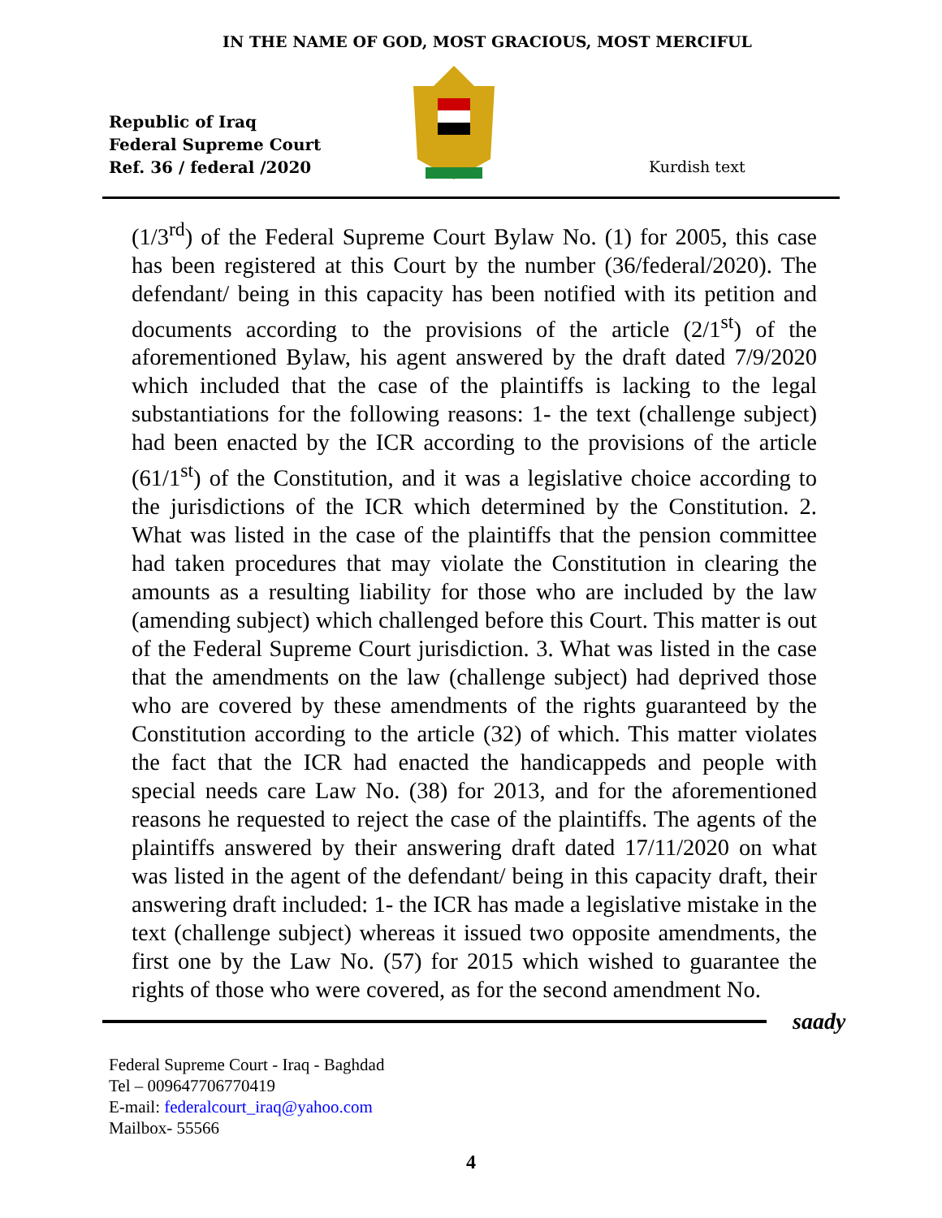IN THE NAME OF GOD, MOST GRACIOUS, MOST MERCIFUL
Republic of Iraq
Federal Supreme Court
Ref. 36 / federal /2020
Kurdish text
(1/3<sup>rd</sup>) of the Federal Supreme Court Bylaw No. (1) for 2005, this case has been registered at this Court by the number (36/federal/2020). The defendant/ being in this capacity has been notified with its petition and documents according to the provisions of the article (2/1<sup>st</sup>) of the aforementioned Bylaw, his agent answered by the draft dated 7/9/2020 which included that the case of the plaintiffs is lacking to the legal substantiations for the following reasons: 1- the text (challenge subject) had been enacted by the ICR according to the provisions of the article (61/1<sup>st</sup>) of the Constitution, and it was a legislative choice according to the jurisdictions of the ICR which determined by the Constitution. 2. What was listed in the case of the plaintiffs that the pension committee had taken procedures that may violate the Constitution in clearing the amounts as a resulting liability for those who are included by the law (amending subject) which challenged before this Court. This matter is out of the Federal Supreme Court jurisdiction. 3. What was listed in the case that the amendments on the law (challenge subject) had deprived those who are covered by these amendments of the rights guaranteed by the Constitution according to the article (32) of which. This matter violates the fact that the ICR had enacted the handicappeds and people with special needs care Law No. (38) for 2013, and for the aforementioned reasons he requested to reject the case of the plaintiffs. The agents of the plaintiffs answered by their answering draft dated 17/11/2020 on what was listed in the agent of the defendant/ being in this capacity draft, their answering draft included: 1- the ICR has made a legislative mistake in the text (challenge subject) whereas it issued two opposite amendments, the first one by the Law No. (57) for 2015 which wished to guarantee the rights of those who were covered, as for the second amendment No.
saady
Federal Supreme Court - Iraq - Baghdad
Tel – 009647706770419
E-mail: federalcourt_iraq@yahoo.com
Mailbox- 55566
4